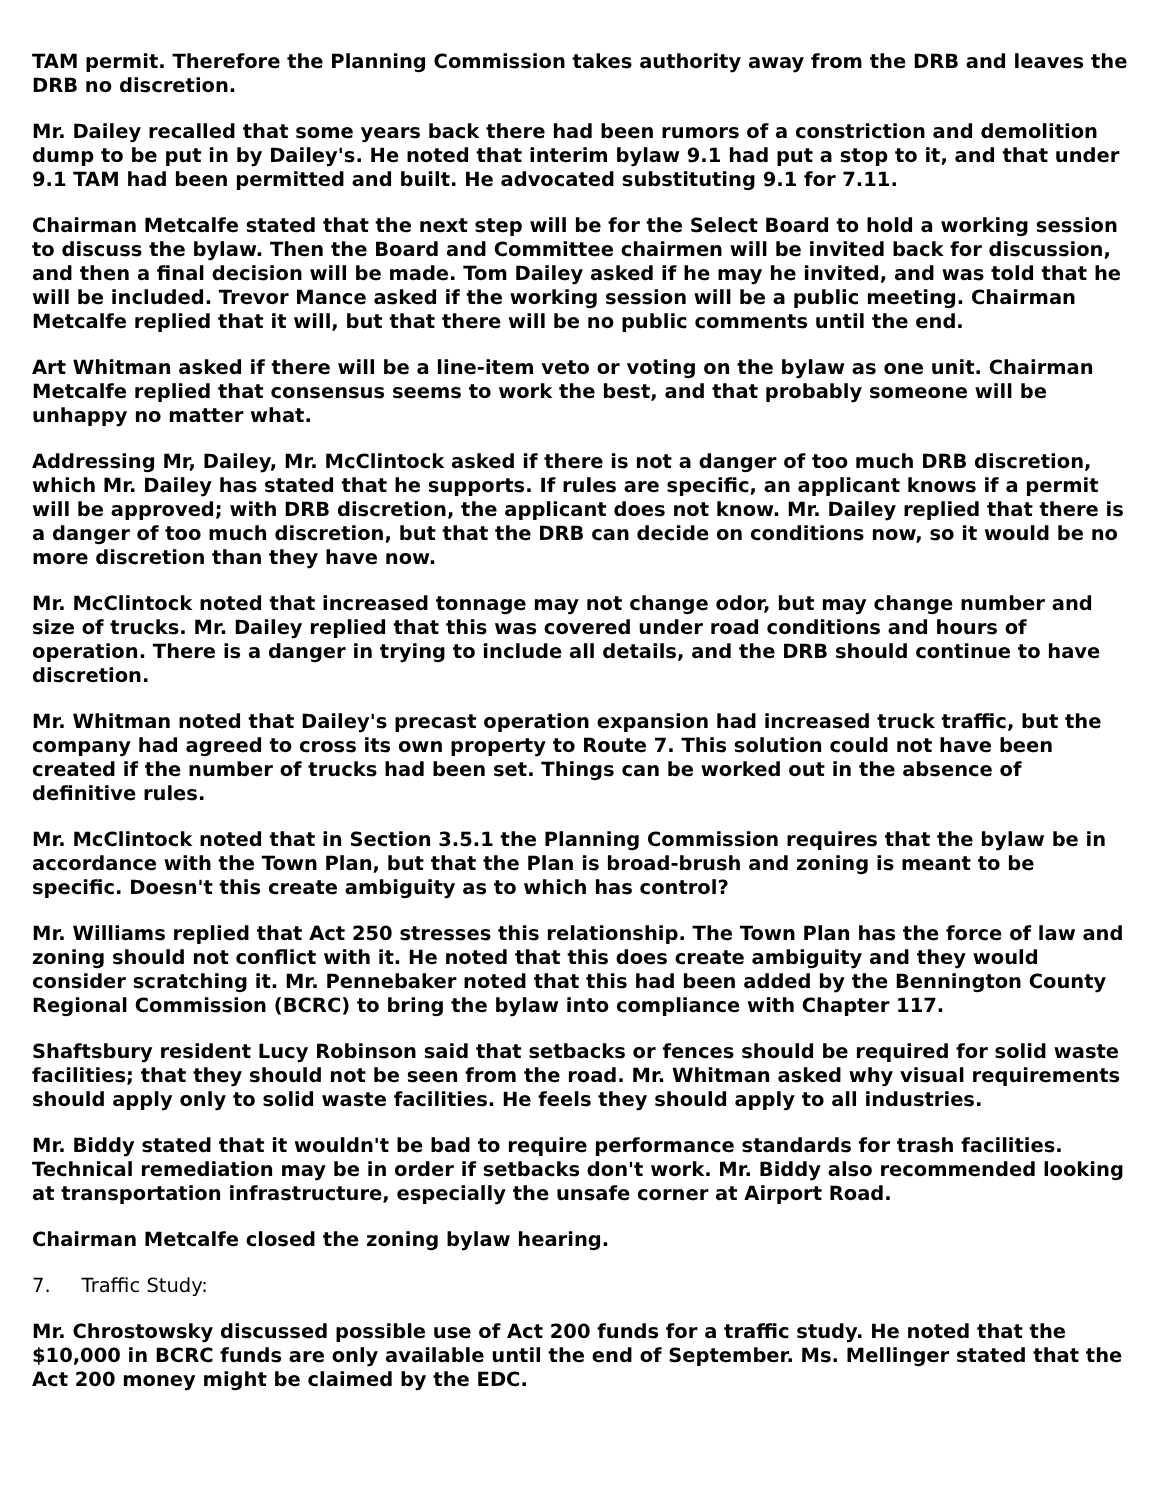TAM permit. Therefore the Planning Commission takes authority away from the DRB and leaves the DRB no discretion.
Mr. Dailey recalled that some years back there had been rumors of a constriction and demolition dump to be put in by Dailey's. He noted that interim bylaw 9.1 had put a stop to it, and that under 9.1 TAM had been permitted and built. He advocated substituting 9.1 for 7.11.
Chairman Metcalfe stated that the next step will be for the Select Board to hold a working session to discuss the bylaw. Then the Board and Committee chairmen will be invited back for discussion, and then a final decision will be made. Tom Dailey asked if he may he invited, and was told that he will be included. Trevor Mance asked if the working session will be a public meeting. Chairman Metcalfe replied that it will, but that there will be no public comments until the end.
Art Whitman asked if there will be a line-item veto or voting on the bylaw as one unit. Chairman Metcalfe replied that consensus seems to work the best, and that probably someone will be unhappy no matter what.
Addressing Mr, Dailey, Mr. McClintock asked if there is not a danger of too much DRB discretion, which Mr. Dailey has stated that he supports. If rules are specific, an applicant knows if a permit will be approved; with DRB discretion, the applicant does not know. Mr. Dailey replied that there is a danger of too much discretion, but that the DRB can decide on conditions now, so it would be no more discretion than they have now.
Mr. McClintock noted that increased tonnage may not change odor, but may change number and size of trucks. Mr. Dailey replied that this was covered under road conditions and hours of operation. There is a danger in trying to include all details, and the DRB should continue to have discretion.
Mr. Whitman noted that Dailey's precast operation expansion had increased truck traffic, but the company had agreed to cross its own property to Route 7. This solution could not have been created if the number of trucks had been set. Things can be worked out in the absence of definitive rules.
Mr. McClintock noted that in Section 3.5.1 the Planning Commission requires that the bylaw be in accordance with the Town Plan, but that the Plan is broad-brush and zoning is meant to be specific. Doesn't this create ambiguity as to which has control?
Mr. Williams replied that Act 250 stresses this relationship. The Town Plan has the force of law and zoning should not conflict with it. He noted that this does create ambiguity and they would consider scratching it. Mr. Pennebaker noted that this had been added by the Bennington County Regional Commission (BCRC) to bring the bylaw into compliance with Chapter 117.
Shaftsbury resident Lucy Robinson said that setbacks or fences should be required for solid waste facilities; that they should not be seen from the road. Mr. Whitman asked why visual requirements should apply only to solid waste facilities. He feels they should apply to all industries.
Mr. Biddy stated that it wouldn't be bad to require performance standards for trash facilities. Technical remediation may be in order if setbacks don't work. Mr. Biddy also recommended looking at transportation infrastructure, especially the unsafe corner at Airport Road.
Chairman Metcalfe closed the zoning bylaw hearing.
7. Traffic Study:
Mr. Chrostowsky discussed possible use of Act 200 funds for a traffic study. He noted that the $10,000 in BCRC funds are only available until the end of September. Ms. Mellinger stated that the Act 200 money might be claimed by the EDC.